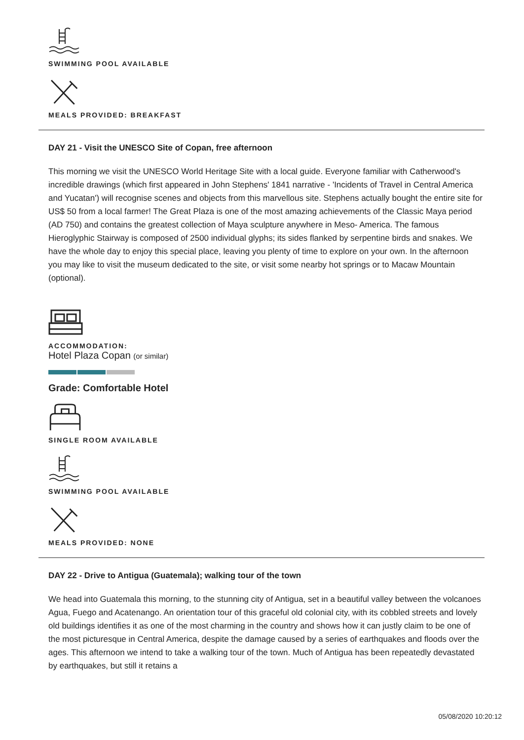SWIMMING POOL AVAILABLE
MEALS PROVIDED: BREAKFAST
DAY 21 - Visit the UNESCO Site of Copan, free afternoon
This morning we visit the UNESCO World Heritage Site with a local guide. Everyone familiar with Catherwood's incredible drawings (which first appeared in John Stephens' 1841 narrative - 'Incidents of Travel in Central America and Yucatan') will recognise scenes and objects from this marvellous site. Stephens actually bought the entire site for US$ 50 from a local farmer! The Great Plaza is one of the most amazing achievements of the Classic Maya period (AD 750) and contains the greatest collection of Maya sculpture anywhere in Meso- America. The famous Hieroglyphic Stairway is composed of 2500 individual glyphs; its sides flanked by serpentine birds and snakes. We have the whole day to enjoy this special place, leaving you plenty of time to explore on your own. In the afternoon you may like to visit the museum dedicated to the site, or visit some nearby hot springs or to Macaw Mountain (optional).
ACCOMMODATION:
Hotel Plaza Copan (or similar)
Grade: Comfortable Hotel
SINGLE ROOM AVAILABLE
SWIMMING POOL AVAILABLE
MEALS PROVIDED: NONE
DAY 22 - Drive to Antigua (Guatemala); walking tour of the town
We head into Guatemala this morning, to the stunning city of Antigua, set in a beautiful valley between the volcanoes Agua, Fuego and Acatenango. An orientation tour of this graceful old colonial city, with its cobbled streets and lovely old buildings identifies it as one of the most charming in the country and shows how it can justly claim to be one of the most picturesque in Central America, despite the damage caused by a series of earthquakes and floods over the ages. This afternoon we intend to take a walking tour of the town. Much of Antigua has been repeatedly devastated by earthquakes, but still it retains a
05/08/2020 10:20:12